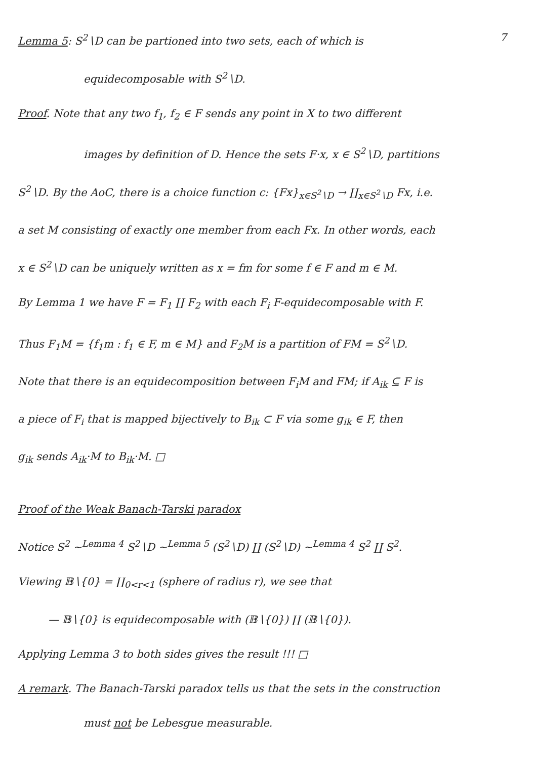7 Lemma 5: S<sup>2</sup>∖D can be partioned into two sets, each of which is
equidecomposable with S<sup>2</sup>∖D.
Proof. Note that any two f<sub>1</sub>, f<sub>2</sub> ∈ F sends any point in X to two different
images by definition of D. Hence the sets F·x, x ∈ S<sup>2</sup>∖D, partitions
S<sup>2</sup>∖D. By the AoC, there is a choice function c: {Fx}<sub>x∈S<sup>2</sup>∖D</sub> → ∐<sub>x∈S<sup>2</sup>∖D</sub> Fx, i.e.
a set M consisting of exactly one member from each Fx. In other words, each
x ∈ S<sup>2</sup>∖D can be uniquely written as x = fm for some f ∈ F and m ∈ M.
By Lemma 1 we have F = F<sub>1</sub> ∐ F<sub>2</sub> with each F<sub>i</sub> F-equidecomposable with F.
Thus F<sub>1</sub>M = {f<sub>1</sub>m : f<sub>1</sub> ∈ F, m ∈ M} and F<sub>2</sub>M is a partition of FM = S<sup>2</sup>∖D.
Note that there is an equidecomposition between F<sub>i</sub>M and FM; if A<sub>ik</sub> ⊆ F is
a piece of F<sub>i</sub> that is mapped bijectively to B<sub>ik</sub> ⊂ F via some g<sub>ik</sub> ∈ F, then
g<sub>ik</sub> sends A<sub>ik</sub>·M to B<sub>ik</sub>·M. □
Proof of the Weak Banach-Tarski paradox
Notice S<sup>2</sup> ~<sup>Lemma 4</sup> S<sup>2</sup>∖D ~<sup>Lemma 5</sup> (S<sup>2</sup>∖D) ∐ (S<sup>2</sup>∖D) ~<sup>Lemma 4</sup> S<sup>2</sup> ∐ S<sup>2</sup>.
Viewing 𝔹∖{0} = ∐<sub>0<r<1</sub> (sphere of radius r), we see that
— 𝔹∖{0} is equidecomposable with (𝔹∖{0}) ∐ (𝔹∖{0}).
Applying Lemma 3 to both sides gives the result !!! □
A remark. The Banach-Tarski paradox tells us that the sets in the construction
must not be Lebesgue measurable.